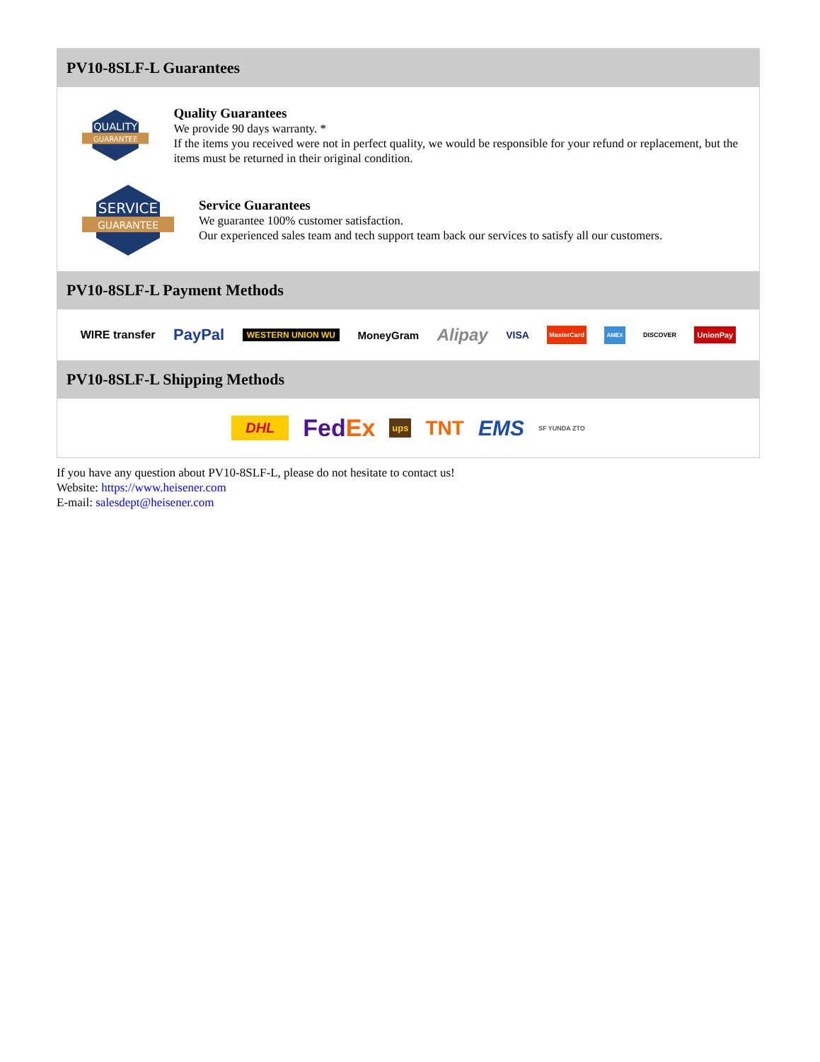PV10-8SLF-L Guarantees
QUALITY
GUARANTEE
Quality Guarantees
We provide 90 days warranty. *
If the items you received were not in perfect quality, we would be responsible for your refund or replacement, but the items must be returned in their original condition.
SERVICE
GUARANTEE
Service Guarantees
We guarantee 100% customer satisfaction.
Our experienced sales team and tech support team back our services to satisfy all our customers.
PV10-8SLF-L Payment Methods
WIRE transfer PayPal WESTERN UNION WU MoneyGram Alipay VISA MasterCard AMEX DISCOVER UnionPay
PV10-8SLF-L Shipping Methods
DHL FedEx ups TNT EMS SF YUNDA ZTO
If you have any question about PV10-8SLF-L, please do not hesitate to contact us!
Website: https://www.heisener.com
E-mail: salesdept@heisener.com